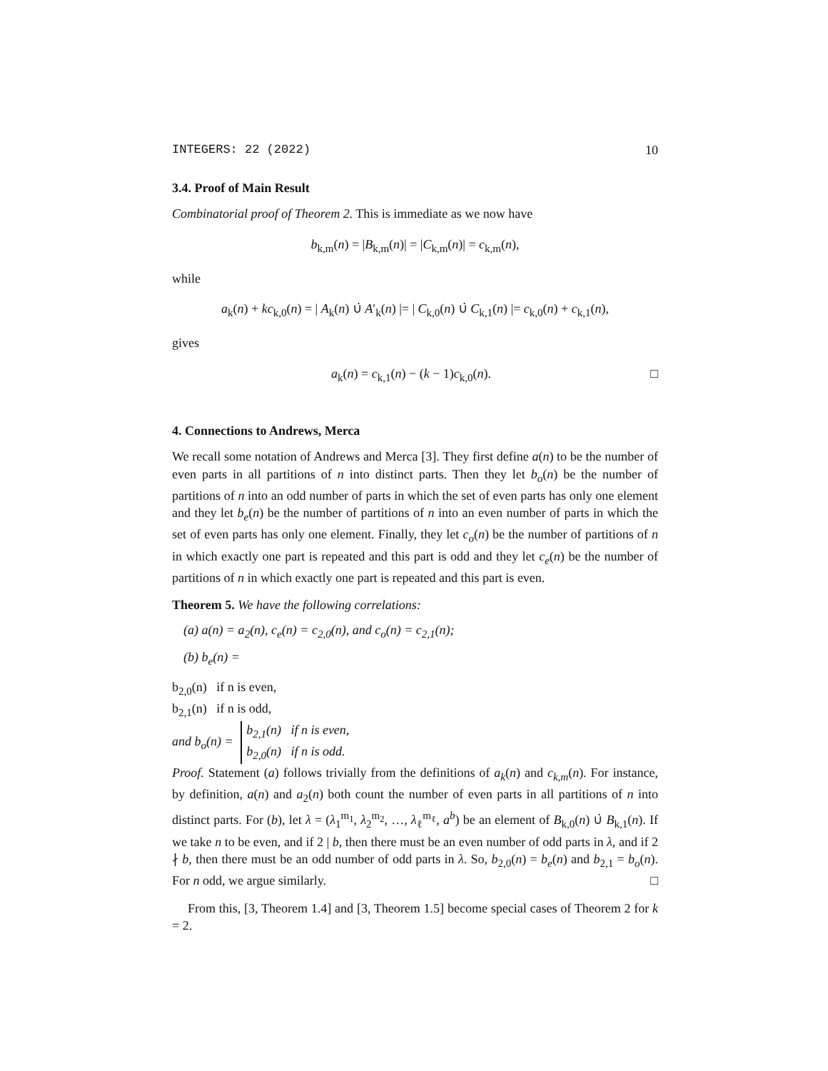INTEGERS: 22 (2022) 10
3.4. Proof of Main Result
Combinatorial proof of Theorem 2. This is immediate as we now have
b<sub>k,m</sub>(n) = |B<sub>k,m</sub>(n)| = |C<sub>k,m</sub>(n)| = c<sub>k,m</sub>(n),
while
a<sub>k</sub>(n) + kc<sub>k,0</sub>(n) = | A<sub>k</sub>(n) ∪̇ A′<sub>k</sub>(n) |= | C<sub>k,0</sub>(n) ∪̇ C<sub>k,1</sub>(n) |= c<sub>k,0</sub>(n) + c<sub>k,1</sub>(n),
gives
a<sub>k</sub>(n) = c<sub>k,1</sub>(n) − (k − 1)c<sub>k,0</sub>(n). □
4. Connections to Andrews, Merca
We recall some notation of Andrews and Merca [3]. They first define a(n) to be the number of even parts in all partitions of n into distinct parts. Then they let b<sub>o</sub>(n) be the number of partitions of n into an odd number of parts in which the set of even parts has only one element and they let b<sub>e</sub>(n) be the number of partitions of n into an even number of parts in which the set of even parts has only one element. Finally, they let c<sub>o</sub>(n) be the number of partitions of n in which exactly one part is repeated and this part is odd and they let c<sub>e</sub>(n) be the number of partitions of n in which exactly one part is repeated and this part is even.
Theorem 5. We have the following correlations:
(a) a(n) = a<sub>2</sub>(n), c<sub>e</sub>(n) = c<sub>2,0</sub>(n), and c<sub>o</sub>(n) = c<sub>2,1</sub>(n);
(b) b<sub>e</sub>(n) =
b<sub>2,0</sub>(n) if n is even,
b<sub>2,1</sub>(n) if n is odd,
and b<sub>o</sub>(n) =
b<sub>2,1</sub>(n) if n is even,
b<sub>2,0</sub>(n) if n is odd.
Proof. Statement (a) follows trivially from the definitions of a<sub>k</sub>(n) and c<sub>k,m</sub>(n). For instance, by definition, a(n) and a<sub>2</sub>(n) both count the number of even parts in all partitions of n into distinct parts. For (b), let λ = (λ<sub>1</sub><sup>m<sub>1</sub></sup>, λ<sub>2</sub><sup>m<sub>2</sub></sup>, …, λ<sub>ℓ</sub><sup>m<sub>ℓ</sub></sup>, a<sup>b</sup>) be an element of B<sub>k,0</sub>(n) ∪̇ B<sub>k,1</sub>(n). If we take n to be even, and if 2 | b, then there must be an even number of odd parts in λ, and if 2 ∤ b, then there must be an odd number of odd parts in λ. So, b<sub>2,0</sub>(n) = b<sub>e</sub>(n) and b<sub>2,1</sub> = b<sub>o</sub>(n). For n odd, we argue similarly. □
From this, [3, Theorem 1.4] and [3, Theorem 1.5] become special cases of Theorem 2 for k = 2.